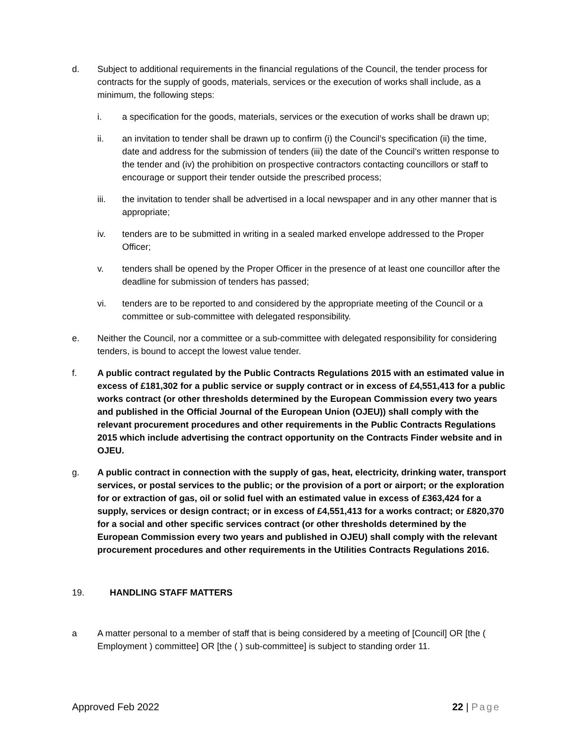d. Subject to additional requirements in the financial regulations of the Council, the tender process for contracts for the supply of goods, materials, services or the execution of works shall include, as a minimum, the following steps:
i. a specification for the goods, materials, services or the execution of works shall be drawn up;
ii. an invitation to tender shall be drawn up to confirm (i) the Council’s specification (ii) the time, date and address for the submission of tenders (iii) the date of the Council’s written response to the tender and (iv) the prohibition on prospective contractors contacting councillors or staff to encourage or support their tender outside the prescribed process;
iii. the invitation to tender shall be advertised in a local newspaper and in any other manner that is appropriate;
iv. tenders are to be submitted in writing in a sealed marked envelope addressed to the Proper Officer;
v. tenders shall be opened by the Proper Officer in the presence of at least one councillor after the deadline for submission of tenders has passed;
vi. tenders are to be reported to and considered by the appropriate meeting of the Council or a committee or sub-committee with delegated responsibility.
e. Neither the Council, nor a committee or a sub-committee with delegated responsibility for considering tenders, is bound to accept the lowest value tender.
f. A public contract regulated by the Public Contracts Regulations 2015 with an estimated value in excess of £181,302 for a public service or supply contract or in excess of £4,551,413 for a public works contract (or other thresholds determined by the European Commission every two years and published in the Official Journal of the European Union (OJEU)) shall comply with the relevant procurement procedures and other requirements in the Public Contracts Regulations 2015 which include advertising the contract opportunity on the Contracts Finder website and in OJEU.
g. A public contract in connection with the supply of gas, heat, electricity, drinking water, transport services, or postal services to the public; or the provision of a port or airport; or the exploration for or extraction of gas, oil or solid fuel with an estimated value in excess of £363,424 for a supply, services or design contract; or in excess of £4,551,413 for a works contract; or £820,370 for a social and other specific services contract (or other thresholds determined by the European Commission every two years and published in OJEU) shall comply with the relevant procurement procedures and other requirements in the Utilities Contracts Regulations 2016.
19. HANDLING STAFF MATTERS
a A matter personal to a member of staff that is being considered by a meeting of [Council] OR [the ( Employment ) committee] OR [the ( ) sub-committee] is subject to standing order 11.
Approved Feb 2022 22 | Page